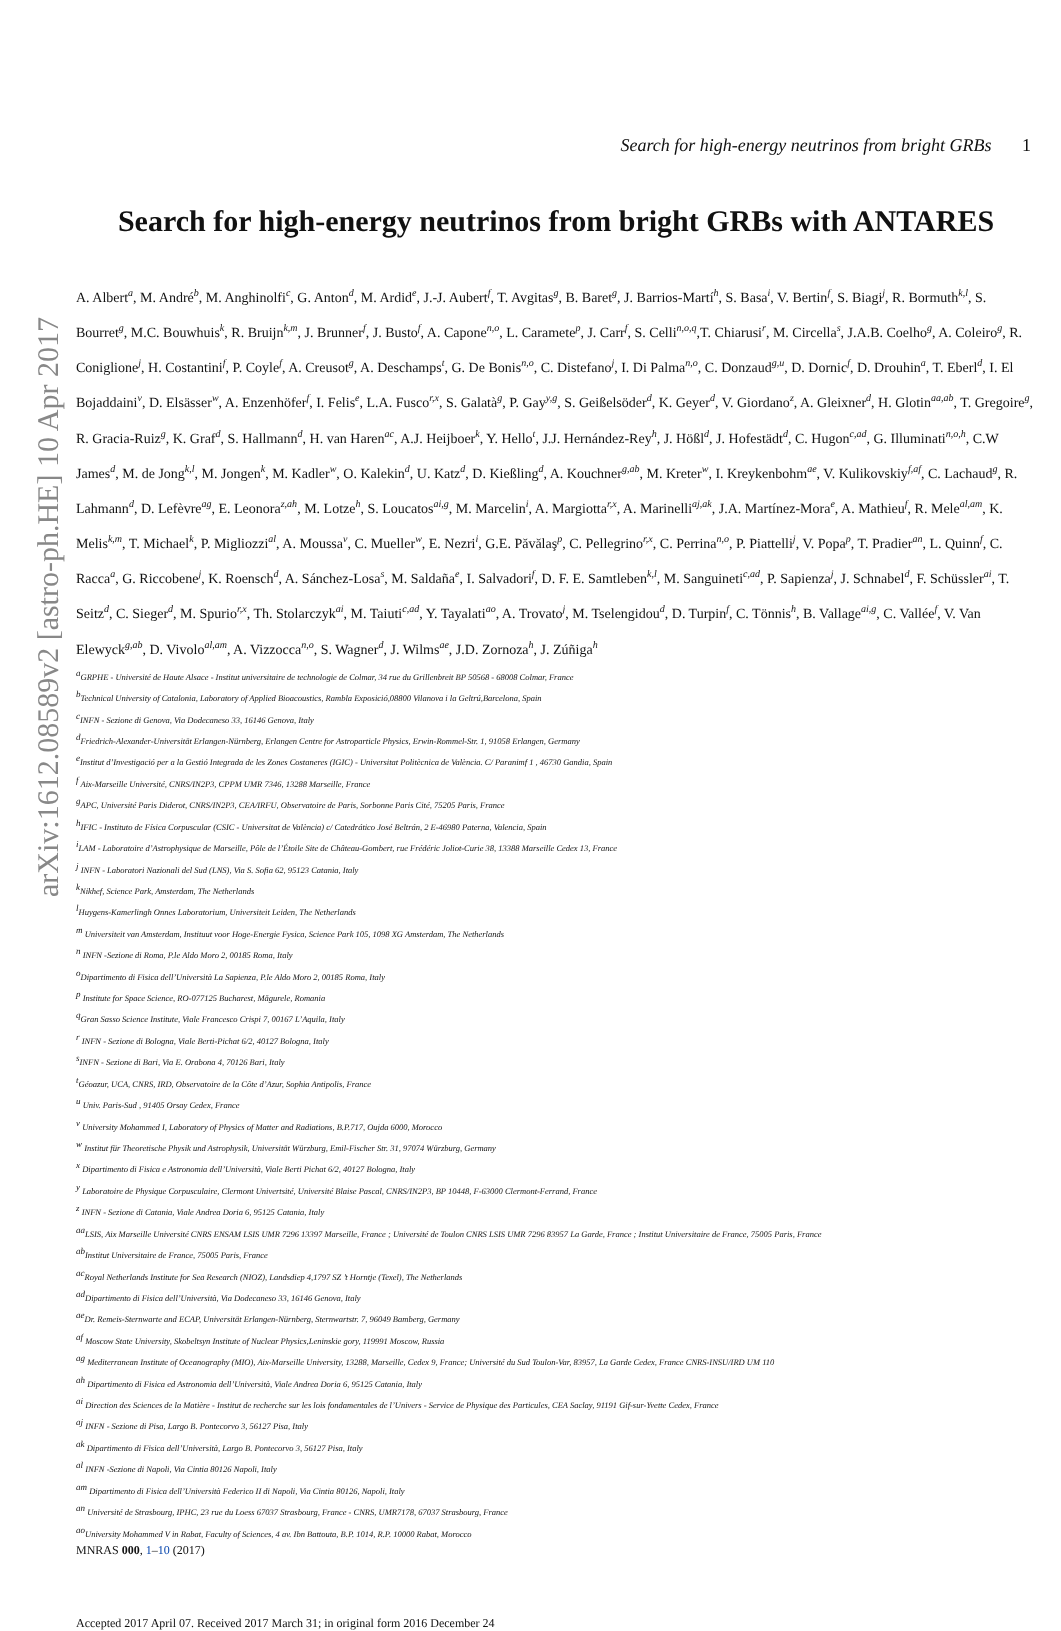arXiv:1612.08589v2 [astro-ph.HE] 10 Apr 2017
Search for high-energy neutrinos from bright GRBs 1
Search for high-energy neutrinos from bright GRBs with ANTARES
A. Albert<sup>a</sup>, M. André<sup>b</sup>, M. Anghinolfi<sup>c</sup>, G. Anton<sup>d</sup>, M. Ardid<sup>e</sup>, J.-J. Aubert<sup>f</sup>, T. Avgitas<sup>g</sup>, B. Baret<sup>g</sup>, J. Barrios-Martí<sup>h</sup>, S. Basa<sup>i</sup>, V. Bertin<sup>f</sup>, S. Biagi<sup>j</sup>, R. Bormuth<sup>k,l</sup>, S. Bourret<sup>g</sup>, M.C. Bouwhuis<sup>k</sup>, R. Bruijn<sup>k,m</sup>, J. Brunner<sup>f</sup>, J. Busto<sup>f</sup>, A. Capone<sup>n,o</sup>, L. Caramete<sup>p</sup>, J. Carr<sup>f</sup>, S. Celli<sup>n,o,q</sup>,T. Chiarusi<sup>r</sup>, M. Circella<sup>s</sup>, J.A.B. Coelho<sup>g</sup>, A. Coleiro<sup>g</sup>, R. Coniglione<sup>j</sup>, H. Costantini<sup>f</sup>, P. Coyle<sup>f</sup>, A. Creusot<sup>g</sup>, A. Deschamps<sup>t</sup>, G. De Bonis<sup>n,o</sup>, C. Distefano<sup>j</sup>, I. Di Palma<sup>n,o</sup>, C. Donzaud<sup>g,u</sup>, D. Dornic<sup>f</sup>, D. Drouhin<sup>a</sup>, T. Eberl<sup>d</sup>, I. El Bojaddaini<sup>v</sup>, D. Elsässer<sup>w</sup>, A. Enzenhöfer<sup>f</sup>, I. Felis<sup>e</sup>, L.A. Fusco<sup>r,x</sup>, S. Galatà<sup>g</sup>, P. Gay<sup>y,g</sup>, S. Geißelsöder<sup>d</sup>, K. Geyer<sup>d</sup>, V. Giordano<sup>z</sup>, A. Gleixner<sup>d</sup>, H. Glotin<sup>aa,ab</sup>, T. Gregoire<sup>g</sup>, R. Gracia-Ruiz<sup>g</sup>, K. Graf<sup>d</sup>, S. Hallmann<sup>d</sup>, H. van Haren<sup>ac</sup>, A.J. Heijboer<sup>k</sup>, Y. Hello<sup>t</sup>, J.J. Hernández-Rey<sup>h</sup>, J. Hößl<sup>d</sup>, J. Hofestädt<sup>d</sup>, C. Hugon<sup>c,ad</sup>, G. Illuminati<sup>n,o,h</sup>, C.W James<sup>d</sup>, M. de Jong<sup>k,l</sup>, M. Jongen<sup>k</sup>, M. Kadler<sup>w</sup>, O. Kalekin<sup>d</sup>, U. Katz<sup>d</sup>, D. Kießling<sup>d</sup>, A. Kouchner<sup>g,ab</sup>, M. Kreter<sup>w</sup>, I. Kreykenbohm<sup>ae</sup>, V. Kulikovskiy<sup>f,af</sup>, C. Lachaud<sup>g</sup>, R. Lahmann<sup>d</sup>, D. Lefèvre<sup>ag</sup>, E. Leonora<sup>z,ah</sup>, M. Lotze<sup>h</sup>, S. Loucatos<sup>ai,g</sup>, M. Marcelin<sup>i</sup>, A. Margiotta<sup>r,x</sup>, A. Marinelli<sup>aj,ak</sup>, J.A. Martínez-Mora<sup>e</sup>, A. Mathieu<sup>f</sup>, R. Mele<sup>al,am</sup>, K. Melis<sup>k,m</sup>, T. Michael<sup>k</sup>, P. Migliozzi<sup>al</sup>, A. Moussa<sup>v</sup>, C. Mueller<sup>w</sup>, E. Nezri<sup>i</sup>, G.E. Păvălaş<sup>p</sup>, C. Pellegrino<sup>r,x</sup>, C. Perrina<sup>n,o</sup>, P. Piattelli<sup>j</sup>, V. Popa<sup>p</sup>, T. Pradier<sup>an</sup>, L. Quinn<sup>f</sup>, C. Racca<sup>a</sup>, G. Riccobene<sup>j</sup>, K. Roensch<sup>d</sup>, A. Sánchez-Losa<sup>s</sup>, M. Saldaña<sup>e</sup>, I. Salvadori<sup>f</sup>, D. F. E. Samtleben<sup>k,l</sup>, M. Sanguineti<sup>c,ad</sup>, P. Sapienza<sup>j</sup>, J. Schnabel<sup>d</sup>, F. Schüssler<sup>ai</sup>, T. Seitz<sup>d</sup>, C. Sieger<sup>d</sup>, M. Spurio<sup>r,x</sup>, Th. Stolarczyk<sup>ai</sup>, M. Taiuti<sup>c,ad</sup>, Y. Tayalati<sup>ao</sup>, A. Trovato<sup>j</sup>, M. Tselengidou<sup>d</sup>, D. Turpin<sup>f</sup>, C. Tönnis<sup>h</sup>, B. Vallage<sup>ai,g</sup>, C. Vallée<sup>f</sup>, V. Van Elewyck<sup>g,ab</sup>, D. Vivolo<sup>al,am</sup>, A. Vizzocca<sup>n,o</sup>, S. Wagner<sup>d</sup>, J. Wilms<sup>ae</sup>, J.D. Zornoza<sup>h</sup>, J. Zúñiga<sup>h</sup>
<sup>a</sup> GRPHE - Université de Haute Alsace - Institut universitaire de technologie de Colmar, 34 rue du Grillenbreit BP 50568 - 68008 Colmar, France
<sup>b</sup> Technical University of Catalonia, Laboratory of Applied Bioacoustics, Rambla Exposició,08800 Vilanova i la Geltrú,Barcelona, Spain
<sup>c</sup> INFN - Sezione di Genova, Via Dodecaneso 33, 16146 Genova, Italy
<sup>d</sup> Friedrich-Alexander-Universität Erlangen-Nürnberg, Erlangen Centre for Astroparticle Physics, Erwin-Rommel-Str. 1, 91058 Erlangen, Germany
<sup>e</sup> Institut d’Investigació per a la Gestió Integrada de les Zones Costaneres (IGIC) - Universitat Politècnica de València. C/ Paranimf 1 , 46730 Gandia, Spain
<sup>f</sup> Aix-Marseille Université, CNRS/IN2P3, CPPM UMR 7346, 13288 Marseille, France
<sup>g</sup> APC, Université Paris Diderot, CNRS/IN2P3, CEA/IRFU, Observatoire de Paris, Sorbonne Paris Cité, 75205 Paris, France
<sup>h</sup> IFIC - Instituto de Física Corpuscular (CSIC - Universitat de València) c/ Catedrático José Beltrán, 2 E-46980 Paterna, Valencia, Spain
<sup>i</sup> LAM - Laboratoire d’Astrophysique de Marseille, Pôle de l’Étoile Site de Château-Gombert, rue Frédéric Joliot-Curie 38, 13388 Marseille Cedex 13, France
<sup>j</sup> INFN - Laboratori Nazionali del Sud (LNS), Via S. Sofia 62, 95123 Catania, Italy
<sup>k</sup> Nikhef, Science Park, Amsterdam, The Netherlands
<sup>l</sup> Huygens-Kamerlingh Onnes Laboratorium, Universiteit Leiden, The Netherlands
<sup>m</sup> Universiteit van Amsterdam, Instituut voor Hoge-Energie Fysica, Science Park 105, 1098 XG Amsterdam, The Netherlands
<sup>n</sup> INFN -Sezione di Roma, P.le Aldo Moro 2, 00185 Roma, Italy
<sup>o</sup> Dipartimento di Fisica dell’Università La Sapienza, P.le Aldo Moro 2, 00185 Roma, Italy
<sup>p</sup> Institute for Space Science, RO-077125 Bucharest, Măgurele, Romania
<sup>q</sup> Gran Sasso Science Institute, Viale Francesco Crispi 7, 00167 L’Aquila, Italy
<sup>r</sup> INFN - Sezione di Bologna, Viale Berti-Pichat 6/2, 40127 Bologna, Italy
<sup>s</sup> INFN - Sezione di Bari, Via E. Orabona 4, 70126 Bari, Italy
<sup>t</sup> Géoazur, UCA, CNRS, IRD, Observatoire de la Côte d’Azur, Sophia Antipolis, France
<sup>u</sup> Univ. Paris-Sud , 91405 Orsay Cedex, France
<sup>v</sup> University Mohammed I, Laboratory of Physics of Matter and Radiations, B.P.717, Oujda 6000, Morocco
<sup>w</sup> Institut für Theoretische Physik und Astrophysik, Universität Würzburg, Emil-Fischer Str. 31, 97074 Würzburg, Germany
<sup>x</sup> Dipartimento di Fisica e Astronomia dell’Università, Viale Berti Pichat 6/2, 40127 Bologna, Italy
<sup>y</sup> Laboratoire de Physique Corpusculaire, Clermont Univertsité, Université Blaise Pascal, CNRS/IN2P3, BP 10448, F-63000 Clermont-Ferrand, France
<sup>z</sup> INFN - Sezione di Catania, Viale Andrea Doria 6, 95125 Catania, Italy
<sup>aa</sup>LSIS, Aix Marseille Université CNRS ENSAM LSIS UMR 7296 13397 Marseille, France ; Université de Toulon CNRS LSIS UMR 7296 83957 La Garde, France ; Institut Universitaire de France, 75005 Paris, France
<sup>ab</sup>Institut Universitaire de France, 75005 Paris, France
<sup>ac</sup>Royal Netherlands Institute for Sea Research (NIOZ), Landsdiep 4,1797 SZ ’t Horntje (Texel), The Netherlands
<sup>ad</sup>Dipartimento di Fisica dell’Università, Via Dodecaneso 33, 16146 Genova, Italy
<sup>ae</sup>Dr. Remeis-Sternwarte and ECAP, Universität Erlangen-Nürnberg, Sternwartstr. 7, 96049 Bamberg, Germany
<sup>af</sup> Moscow State University, Skobeltsyn Institute of Nuclear Physics,Leninskie gory, 119991 Moscow, Russia
<sup>ag</sup> Mediterranean Institute of Oceanography (MIO), Aix-Marseille University, 13288, Marseille, Cedex 9, France; Université du Sud Toulon-Var, 83957, La Garde Cedex, France CNRS-INSU/IRD UM 110
<sup>ah</sup> Dipartimento di Fisica ed Astronomia dell’Università, Viale Andrea Doria 6, 95125 Catania, Italy
<sup>ai</sup> Direction des Sciences de la Matière - Institut de recherche sur les lois fondamentales de l’Univers - Service de Physique des Particules, CEA Saclay, 91191 Gif-sur-Yvette Cedex, France
<sup>aj</sup> INFN - Sezione di Pisa, Largo B. Pontecorvo 3, 56127 Pisa, Italy
<sup>ak</sup> Dipartimento di Fisica dell’Università, Largo B. Pontecorvo 3, 56127 Pisa, Italy
<sup>al</sup> INFN -Sezione di Napoli, Via Cintia 80126 Napoli, Italy
<sup>am</sup> Dipartimento di Fisica dell’Università Federico II di Napoli, Via Cintia 80126, Napoli, Italy
<sup>an</sup> Université de Strasbourg, IPHC, 23 rue du Loess 67037 Strasbourg, France - CNRS, UMR7178, 67037 Strasbourg, France
<sup>ao</sup>University Mohammed V in Rabat, Faculty of Sciences, 4 av. Ibn Battouta, B.P. 1014, R.P. 10000 Rabat, Morocco
MNRAS 000, 1–10 (2017)
Accepted 2017 April 07. Received 2017 March 31; in original form 2016 December 24